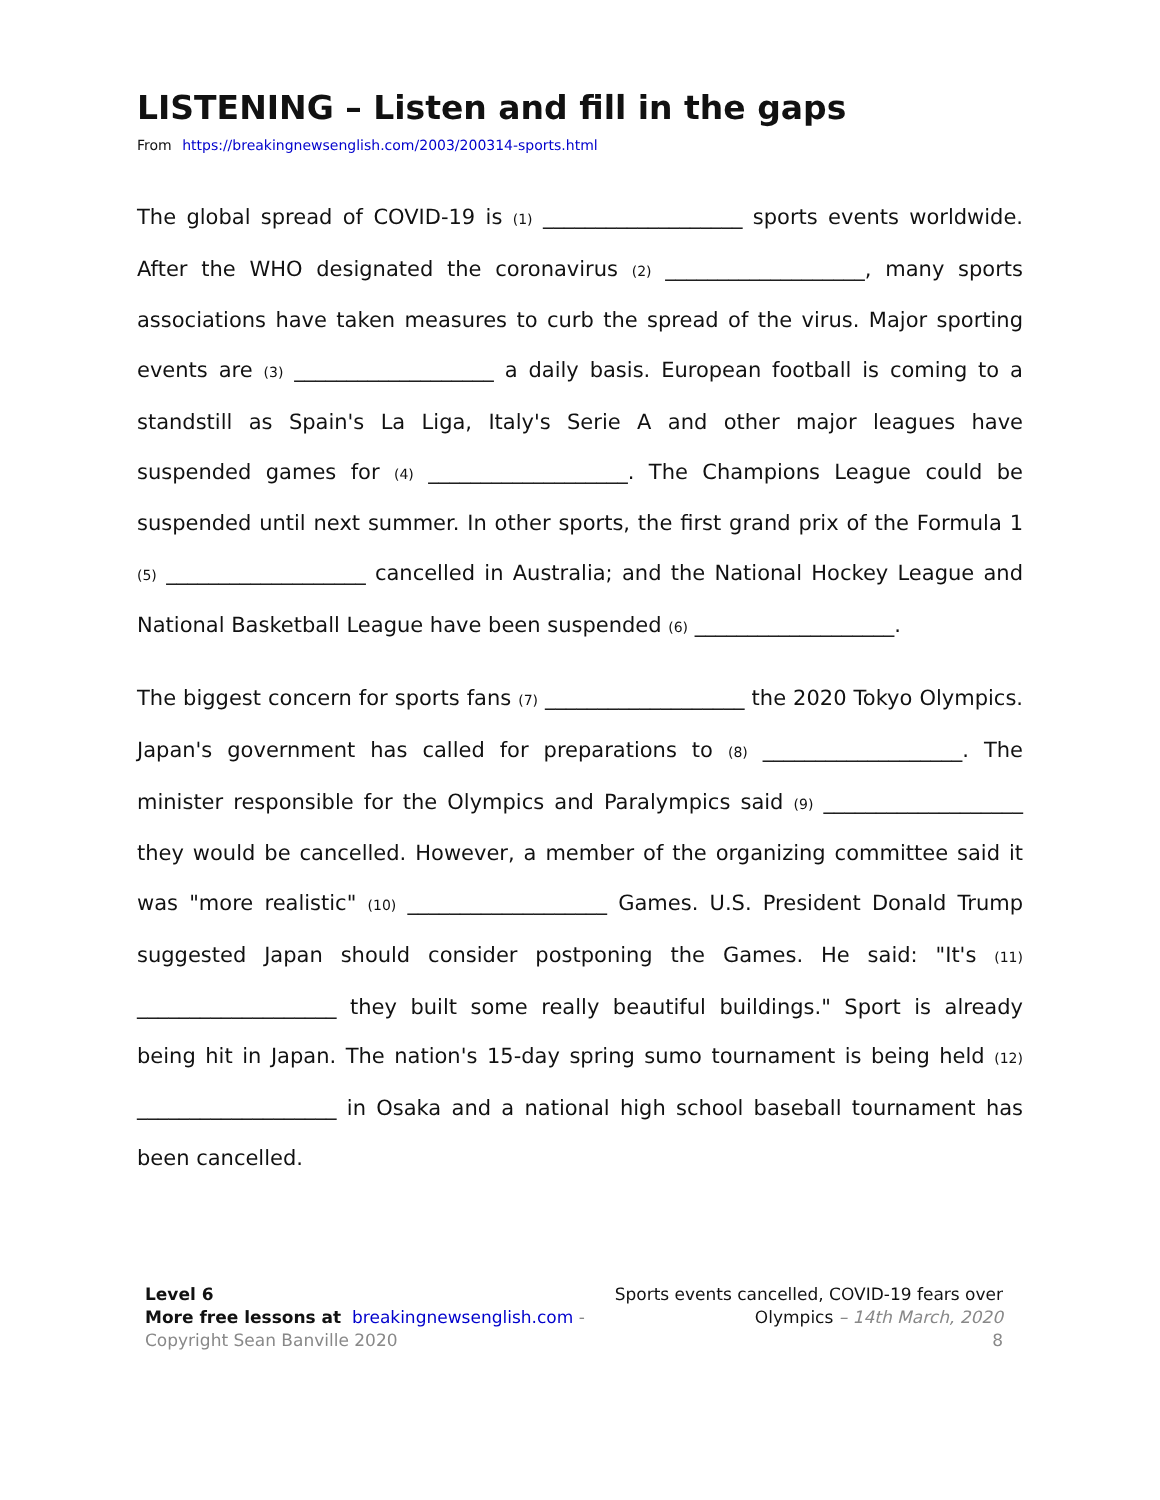LISTENING – Listen and fill in the gaps
From https://breakingnewsenglish.com/2003/200314-sports.html
The global spread of COVID-19 is (1) ___________________ sports events worldwide. After the WHO designated the coronavirus (2) ___________________, many sports associations have taken measures to curb the spread of the virus. Major sporting events are (3) ___________________ a daily basis. European football is coming to a standstill as Spain's La Liga, Italy's Serie A and other major leagues have suspended games for (4) ___________________. The Champions League could be suspended until next summer. In other sports, the first grand prix of the Formula 1 (5) ___________________ cancelled in Australia; and the National Hockey League and National Basketball League have been suspended (6) ___________________.
The biggest concern for sports fans (7) ___________________ the 2020 Tokyo Olympics. Japan's government has called for preparations to (8) ___________________. The minister responsible for the Olympics and Paralympics said (9) ___________________ they would be cancelled. However, a member of the organizing committee said it was "more realistic" (10) ___________________ Games. U.S. President Donald Trump suggested Japan should consider postponing the Games. He said: "It's (11) ___________________ they built some really beautiful buildings." Sport is already being hit in Japan. The nation's 15-day spring sumo tournament is being held (12) ___________________ in Osaka and a national high school baseball tournament has been cancelled.
Level 6
More free lessons at breakingnewsenglish.com - Copyright Sean Banville 2020
Sports events cancelled, COVID-19 fears over Olympics – 14th March, 2020
8